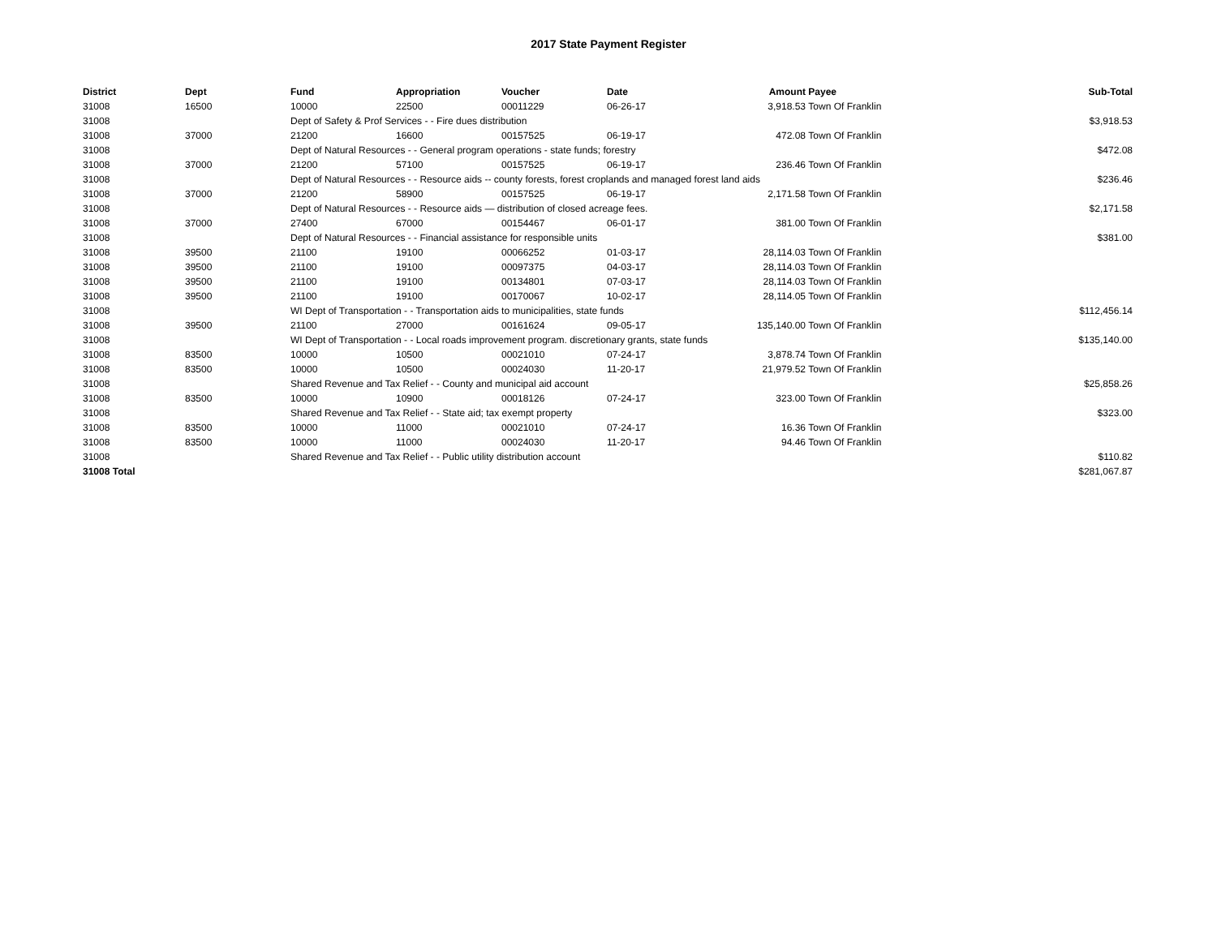2017 State Payment Register
| District | Dept | Fund | Appropriation | Voucher | Date | Amount | Payee | Sub-Total |
| --- | --- | --- | --- | --- | --- | --- | --- | --- |
| 31008 | 16500 | 10000 | 22500 | 00011229 | 06-26-17 | 3,918.53 | Town Of Franklin | |
| 31008 | | Dept of Safety & Prof Services - - Fire dues distribution | | | | | | $3,918.53 |
| 31008 | 37000 | 21200 | 16600 | 00157525 | 06-19-17 | 472.08 | Town Of Franklin | |
| 31008 | | Dept of Natural Resources - - General program operations - state funds; forestry | | | | | | $472.08 |
| 31008 | 37000 | 21200 | 57100 | 00157525 | 06-19-17 | 236.46 | Town Of Franklin | |
| 31008 | | Dept of Natural Resources - - Resource aids -- county forests, forest croplands and managed forest land aids | | | | | | $236.46 |
| 31008 | 37000 | 21200 | 58900 | 00157525 | 06-19-17 | 2,171.58 | Town Of Franklin | |
| 31008 | | Dept of Natural Resources - - Resource aids — distribution of closed acreage fees. | | | | | | $2,171.58 |
| 31008 | 37000 | 27400 | 67000 | 00154467 | 06-01-17 | 381.00 | Town Of Franklin | |
| 31008 | | Dept of Natural Resources - - Financial assistance for responsible units | | | | | | $381.00 |
| 31008 | 39500 | 21100 | 19100 | 00066252 | 01-03-17 | 28,114.03 | Town Of Franklin | |
| 31008 | 39500 | 21100 | 19100 | 00097375 | 04-03-17 | 28,114.03 | Town Of Franklin | |
| 31008 | 39500 | 21100 | 19100 | 00134801 | 07-03-17 | 28,114.03 | Town Of Franklin | |
| 31008 | 39500 | 21100 | 19100 | 00170067 | 10-02-17 | 28,114.05 | Town Of Franklin | |
| 31008 | | WI Dept of Transportation - - Transportation aids to municipalities, state funds | | | | | | $112,456.14 |
| 31008 | 39500 | 21100 | 27000 | 00161624 | 09-05-17 | 135,140.00 | Town Of Franklin | |
| 31008 | | WI Dept of Transportation - - Local roads improvement program. discretionary grants, state funds | | | | | | $135,140.00 |
| 31008 | 83500 | 10000 | 10500 | 00021010 | 07-24-17 | 3,878.74 | Town Of Franklin | |
| 31008 | 83500 | 10000 | 10500 | 00024030 | 11-20-17 | 21,979.52 | Town Of Franklin | |
| 31008 | | Shared Revenue and Tax Relief - - County and municipal aid account | | | | | | $25,858.26 |
| 31008 | 83500 | 10000 | 10900 | 00018126 | 07-24-17 | 323.00 | Town Of Franklin | |
| 31008 | | Shared Revenue and Tax Relief - - State aid; tax exempt property | | | | | | $323.00 |
| 31008 | 83500 | 10000 | 11000 | 00021010 | 07-24-17 | 16.36 | Town Of Franklin | |
| 31008 | 83500 | 10000 | 11000 | 00024030 | 11-20-17 | 94.46 | Town Of Franklin | |
| 31008 | | Shared Revenue and Tax Relief - - Public utility distribution account | | | | | | $110.82 |
| 31008 Total | | | | | | | | $281,067.87 |